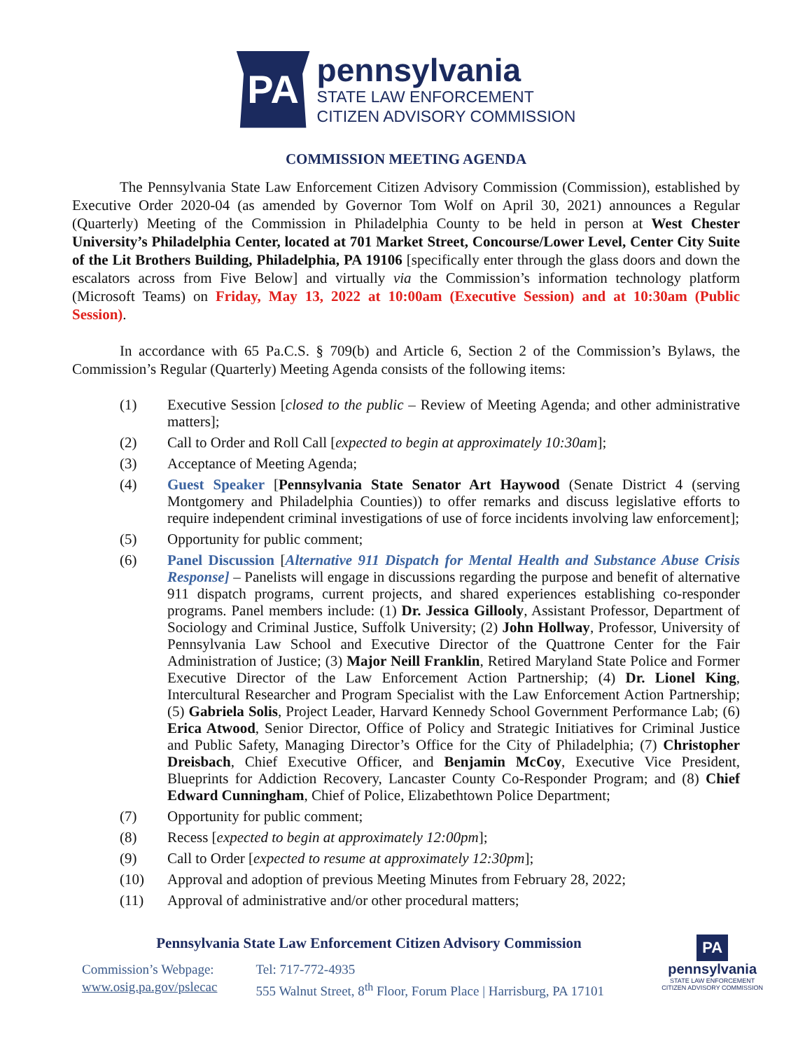PA
pennsylvania
STATE LAW ENFORCEMENT
CITIZEN ADVISORY COMMISSION
COMMISSION MEETING AGENDA
The Pennsylvania State Law Enforcement Citizen Advisory Commission (Commission), established by Executive Order 2020-04 (as amended by Governor Tom Wolf on April 30, 2021) announces a Regular (Quarterly) Meeting of the Commission in Philadelphia County to be held in person at West Chester University’s Philadelphia Center, located at 701 Market Street, Concourse/Lower Level, Center City Suite of the Lit Brothers Building, Philadelphia, PA 19106 [specifically enter through the glass doors and down the escalators across from Five Below] and virtually via the Commission’s information technology platform (Microsoft Teams) on Friday, May 13, 2022 at 10:00am (Executive Session) and at 10:30am (Public Session).
In accordance with 65 Pa.C.S. § 709(b) and Article 6, Section 2 of the Commission’s Bylaws, the Commission’s Regular (Quarterly) Meeting Agenda consists of the following items:
(1) Executive Session [closed to the public – Review of Meeting Agenda; and other administrative matters];
(2) Call to Order and Roll Call [expected to begin at approximately 10:30am];
(3) Acceptance of Meeting Agenda;
(4) Guest Speaker [Pennsylvania State Senator Art Haywood (Senate District 4 (serving Montgomery and Philadelphia Counties)) to offer remarks and discuss legislative efforts to require independent criminal investigations of use of force incidents involving law enforcement];
(5) Opportunity for public comment;
(6) Panel Discussion [Alternative 911 Dispatch for Mental Health and Substance Abuse Crisis Response] – Panelists will engage in discussions regarding the purpose and benefit of alternative 911 dispatch programs, current projects, and shared experiences establishing co-responder programs. Panel members include: (1) Dr. Jessica Gillooly, Assistant Professor, Department of Sociology and Criminal Justice, Suffolk University; (2) John Hollway, Professor, University of Pennsylvania Law School and Executive Director of the Quattrone Center for the Fair Administration of Justice; (3) Major Neill Franklin, Retired Maryland State Police and Former Executive Director of the Law Enforcement Action Partnership; (4) Dr. Lionel King, Intercultural Researcher and Program Specialist with the Law Enforcement Action Partnership; (5) Gabriela Solis, Project Leader, Harvard Kennedy School Government Performance Lab; (6) Erica Atwood, Senior Director, Office of Policy and Strategic Initiatives for Criminal Justice and Public Safety, Managing Director’s Office for the City of Philadelphia; (7) Christopher Dreisbach, Chief Executive Officer, and Benjamin McCoy, Executive Vice President, Blueprints for Addiction Recovery, Lancaster County Co-Responder Program; and (8) Chief Edward Cunningham, Chief of Police, Elizabethtown Police Department;
(7) Opportunity for public comment;
(8) Recess [expected to begin at approximately 12:00pm];
(9) Call to Order [expected to resume at approximately 12:30pm];
(10) Approval and adoption of previous Meeting Minutes from February 28, 2022;
(11) Approval of administrative and/or other procedural matters;
Pennsylvania State Law Enforcement Citizen Advisory Commission
Commission’s Webpage:
www.osig.pa.gov/pslecac
Tel: 717-772-4935
555 Walnut Street, 8<sup>th</sup> Floor, Forum Place | Harrisburg, PA 17101
PA
pennsylvania
STATE LAW ENFORCEMENT
CITIZEN ADVISORY COMMISSION